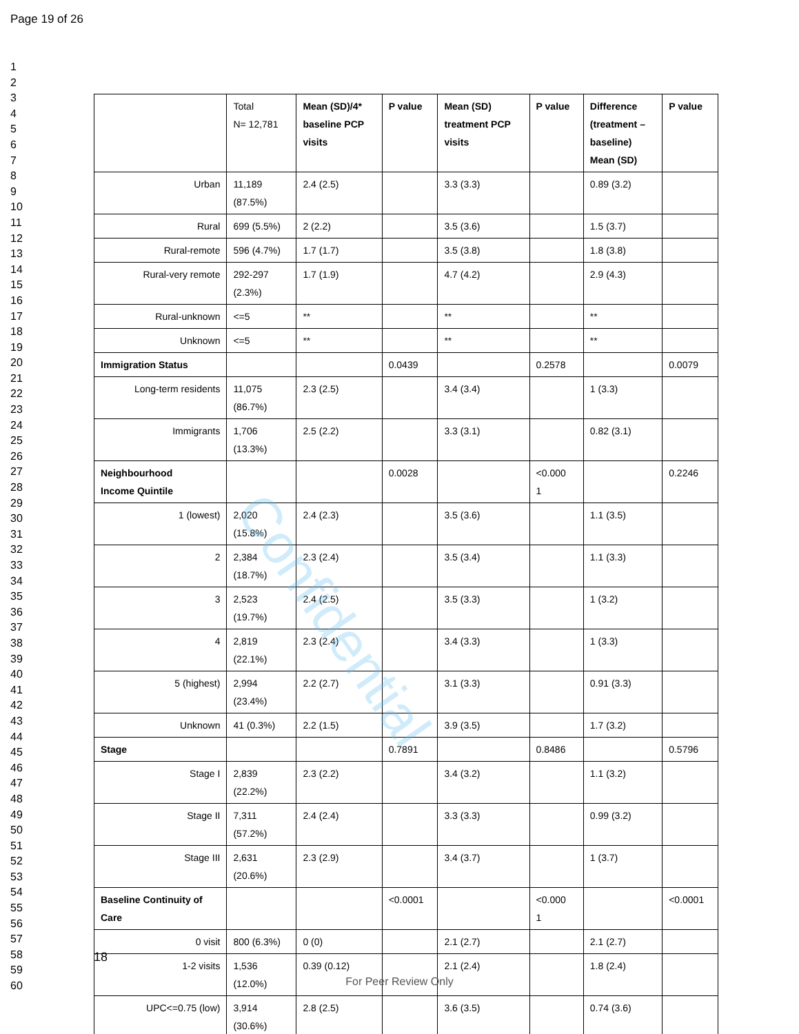Page 19 of 26
1
2
3
4
5
6
7
8
9
10
11
12
13
14
15
16
17
18
19
20
21
22
23
24
25
26
27
28
29
30
31
32
33
34
35
36
37
38
39
40
41
42
43
44
45
46
47
48
49
50
51
52
53
54
55
56
57
58
59
60
| | Total N= 12,781 | Mean (SD)/4* baseline PCP visits | P value | Mean (SD) treatment PCP visits | P value | Difference (treatment – baseline) Mean (SD) | P value |
| Urban | 11,189 (87.5%) | 2.4 (2.5) | | 3.3 (3.3) | | 0.89 (3.2) | |
| Rural | 699 (5.5%) | 2 (2.2) | | 3.5 (3.6) | | 1.5 (3.7) | |
| Rural-remote | 596 (4.7%) | 1.7 (1.7) | | 3.5 (3.8) | | 1.8 (3.8) | |
| Rural-very remote | 292-297 (2.3%) | 1.7 (1.9) | | 4.7 (4.2) | | 2.9 (4.3) | |
| Rural-unknown | <=5 | ** | | ** | | ** | |
| Unknown | <=5 | ** | | ** | | ** | |
| Immigration Status | | | 0.0439 | | 0.2578 | | 0.0079 |
| Long-term residents | 11,075 (86.7%) | 2.3 (2.5) | | 3.4 (3.4) | | 1 (3.3) | |
| Immigrants | 1,706 (13.3%) | 2.5 (2.2) | | 3.3 (3.1) | | 0.82 (3.1) | |
| Neighbourhood Income Quintile | | | 0.0028 | | <0.000 1 | | 0.2246 |
| 1 (lowest) | 2,020 (15.8%) | 2.4 (2.3) | | 3.5 (3.6) | | 1.1 (3.5) | |
| 2 | 2,384 (18.7%) | 2.3 (2.4) | | 3.5 (3.4) | | 1.1 (3.3) | |
| 3 | 2,523 (19.7%) | 2.4 (2.5) | | 3.5 (3.3) | | 1 (3.2) | |
| 4 | 2,819 (22.1%) | 2.3 (2.4) | | 3.4 (3.3) | | 1 (3.3) | |
| 5 (highest) | 2,994 (23.4%) | 2.2 (2.7) | | 3.1 (3.3) | | 0.91 (3.3) | |
| Unknown | 41 (0.3%) | 2.2 (1.5) | | 3.9 (3.5) | | 1.7 (3.2) | |
| Stage | | | 0.7891 | | 0.8486 | | 0.5796 |
| Stage I | 2,839 (22.2%) | 2.3 (2.2) | | 3.4 (3.2) | | 1.1 (3.2) | |
| Stage II | 7,311 (57.2%) | 2.4 (2.4) | | 3.3 (3.3) | | 0.99 (3.2) | |
| Stage III | 2,631 (20.6%) | 2.3 (2.9) | | 3.4 (3.7) | | 1 (3.7) | |
| Baseline Continuity of Care | | | <0.0001 | | <0.000 1 | | <0.0001 |
| 0 visit | 800 (6.3%) | 0 (0) | | 2.1 (2.7) | | 2.1 (2.7) | |
| 1-2 visits | 1,536 (12.0%) | 0.39 (0.12) | | 2.1 (2.4) | | 1.8 (2.4) | |
| UPC<=0.75 (low) | 3,914 (30.6%) | 2.8 (2.5) | | 3.6 (3.5) | | 0.74 (3.6) | |
Confidential
18
For Peer Review Only